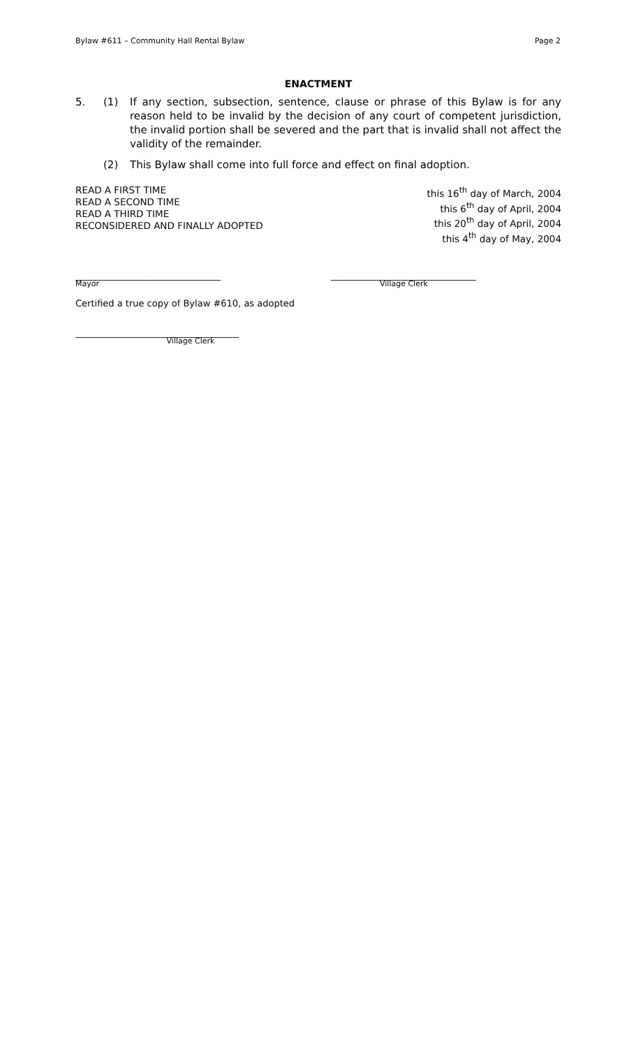Bylaw #611 – Community Hall Rental Bylaw Page 2
ENACTMENT
5. (1) If any section, subsection, sentence, clause or phrase of this Bylaw is for any reason held to be invalid by the decision of any court of competent jurisdiction, the invalid portion shall be severed and the part that is invalid shall not affect the validity of the remainder.
(2) This Bylaw shall come into full force and effect on final adoption.
READ A FIRST TIME
READ A SECOND TIME
READ A THIRD TIME
RECONSIDERED AND FINALLY ADOPTED
this 16<sup>th</sup> day of March, 2004
this 6<sup>th</sup> day of April, 2004
this 20<sup>th</sup> day of April, 2004
this 4<sup>th</sup> day of May, 2004
________________________________
Mayor
________________________________
Village Clerk
Certified a true copy of Bylaw #610, as adopted
____________________________________
Village Clerk